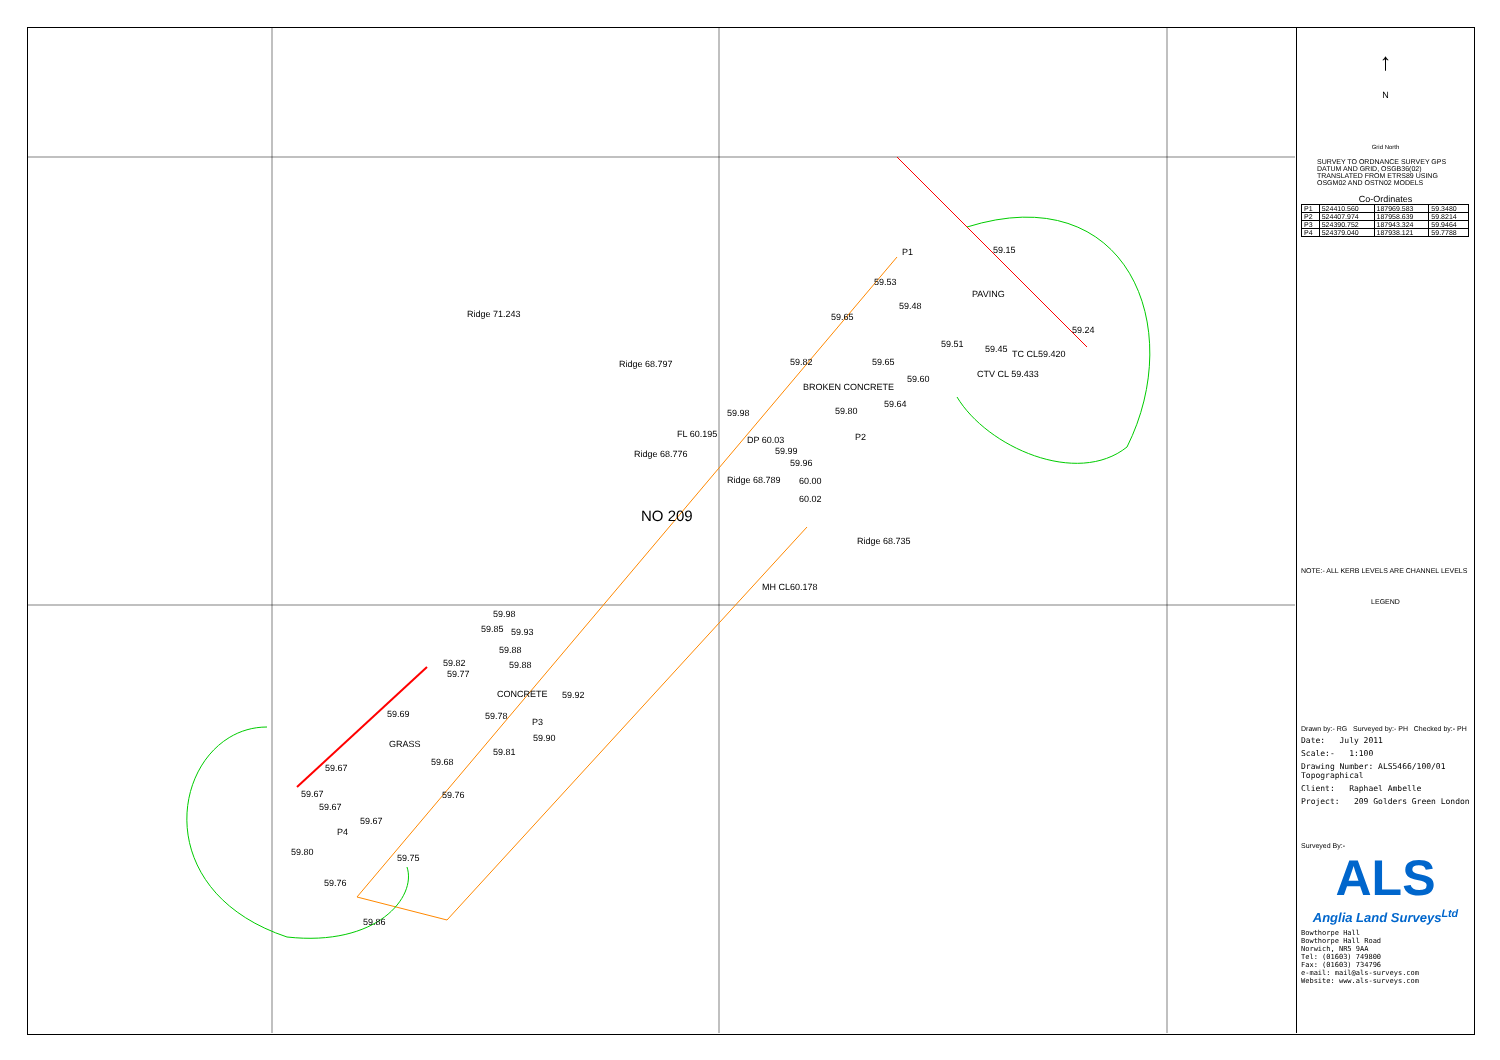Ridge 71.243
Ridge 68.797
Ridge 68.776
Ridge 68.789
Ridge 68.735
FL 60.195
PAVING
BROKEN CONCRETE
CONCRETE
GRASS
MH CL60.178
TC CL59.420
CTV CL 59.433
P1
P2
P3
P4
59.15
59.53
59.65
59.48
59.24
59.51
59.45
59.82
59.65
59.60
59.64
59.80
59.98
59.99
59.96
60.00
60.02
59.98
59.85
59.93
59.88
59.82
59.77
59.88
59.92
59.78
59.90
59.69
59.68
59.81
59.67
59.67
59.67
59.67
59.76
59.80
59.75
59.76
59.86
DP 60.03
NO 209
↑
N
Grid North
SURVEY TO ORDNANCE SURVEY GPS DATUM AND GRID, OSGB36(02) TRANSLATED FROM ETRS89 USING OSGM02 AND OSTN02 MODELS
Co-Ordinates
| P1 | 524410.560 | 187969.583 | 59.3480 |
| P2 | 524407.974 | 187958.639 | 59.8214 |
| P3 | 524390.752 | 187943.324 | 59.9464 |
| P4 | 524379.040 | 187938.121 | 59.7788 |
NOTE:- ALL KERB LEVELS ARE CHANNEL LEVELS
LEGEND
Drawn by:- RG Surveyed by:- PH Checked by:- PH
Date: July 2011
Scale:- 1:100
Drawing Number: ALS5466/100/01 Topographical
Client: Raphael Ambelle
Project: 209 Golders Green London
Surveyed By:-
ALS
Anglia Land Surveys<sup>Ltd</sup>
Bowthorpe Hall
Bowthorpe Hall Road
Norwich, NR5 9AA
Tel: (01603) 749800
Fax: (01603) 734796
e-mail: mail@als-surveys.com
Website: www.als-surveys.com